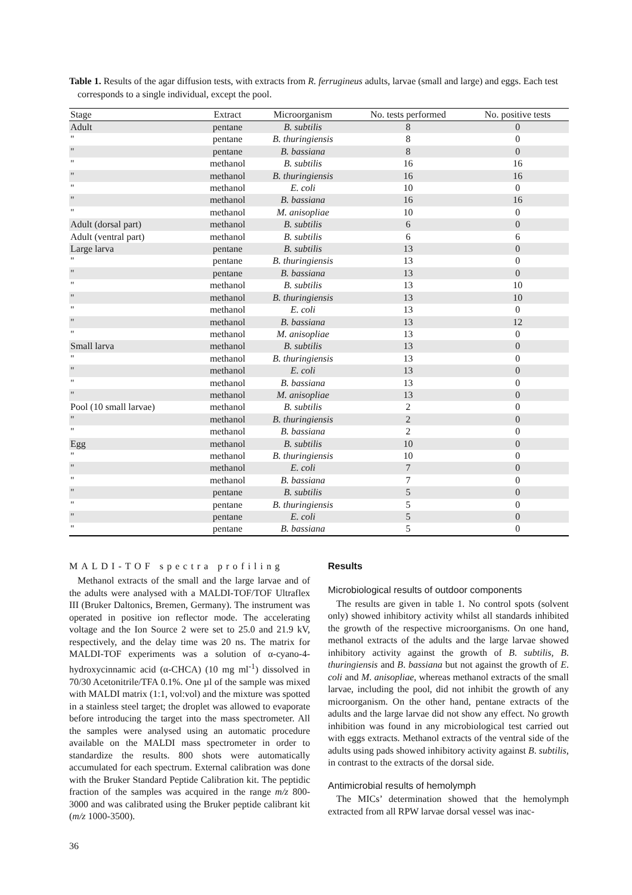Table 1. Results of the agar diffusion tests, with extracts from R. ferrugineus adults, larvae (small and large) and eggs. Each test corresponds to a single individual, except the pool.
| Stage | Extract | Microorganism | No. tests performed | No. positive tests |
| --- | --- | --- | --- | --- |
| Adult | pentane | B. subtilis | 8 | 0 |
| " | pentane | B. thuringiensis | 8 | 0 |
| " | pentane | B. bassiana | 8 | 0 |
| " | methanol | B. subtilis | 16 | 16 |
| " | methanol | B. thuringiensis | 16 | 16 |
| " | methanol | E. coli | 10 | 0 |
| " | methanol | B. bassiana | 16 | 16 |
| " | methanol | M. anisopliae | 10 | 0 |
| Adult (dorsal part) | methanol | B. subtilis | 6 | 0 |
| Adult (ventral part) | methanol | B. subtilis | 6 | 6 |
| Large larva | pentane | B. subtilis | 13 | 0 |
| " | pentane | B. thuringiensis | 13 | 0 |
| " | pentane | B. bassiana | 13 | 0 |
| " | methanol | B. subtilis | 13 | 10 |
| " | methanol | B. thuringiensis | 13 | 10 |
| " | methanol | E. coli | 13 | 0 |
| " | methanol | B. bassiana | 13 | 12 |
| " | methanol | M. anisopliae | 13 | 0 |
| Small larva | methanol | B. subtilis | 13 | 0 |
| " | methanol | B. thuringiensis | 13 | 0 |
| " | methanol | E. coli | 13 | 0 |
| " | methanol | B. bassiana | 13 | 0 |
| " | methanol | M. anisopliae | 13 | 0 |
| Pool (10 small larvae) | methanol | B. subtilis | 2 | 0 |
| " | methanol | B. thuringiensis | 2 | 0 |
| " | methanol | B. bassiana | 2 | 0 |
| Egg | methanol | B. subtilis | 10 | 0 |
| " | methanol | B. thuringiensis | 10 | 0 |
| " | methanol | E. coli | 7 | 0 |
| " | methanol | B. bassiana | 7 | 0 |
| " | pentane | B. subtilis | 5 | 0 |
| " | pentane | B. thuringiensis | 5 | 0 |
| " | pentane | E. coli | 5 | 0 |
| " | pentane | B. bassiana | 5 | 0 |
MALDI-TOF spectra profiling
Methanol extracts of the small and the large larvae and of the adults were analysed with a MALDI-TOF/TOF Ultraflex III (Bruker Daltonics, Bremen, Germany). The instrument was operated in positive ion reflector mode. The accelerating voltage and the Ion Source 2 were set to 25.0 and 21.9 kV, respectively, and the delay time was 20 ns. The matrix for MALDI-TOF experiments was a solution of α-cyano-4-hydroxycinnamic acid (α-CHCA) (10 mg ml<sup>-1</sup>) dissolved in 70/30 Acetonitrile/TFA 0.1%. One µl of the sample was mixed with MALDI matrix (1:1, vol:vol) and the mixture was spotted in a stainless steel target; the droplet was allowed to evaporate before introducing the target into the mass spectrometer. All the samples were analysed using an automatic procedure available on the MALDI mass spectrometer in order to standardize the results. 800 shots were automatically accumulated for each spectrum. External calibration was done with the Bruker Standard Peptide Calibration kit. The peptidic fraction of the samples was acquired in the range m/z 800-3000 and was calibrated using the Bruker peptide calibrant kit (m/z 1000-3500).
Results
Microbiological results of outdoor components
The results are given in table 1. No control spots (solvent only) showed inhibitory activity whilst all standards inhibited the growth of the respective microorganisms. On one hand, methanol extracts of the adults and the large larvae showed inhibitory activity against the growth of B. subtilis, B. thuringiensis and B. bassiana but not against the growth of E. coli and M. anisopliae, whereas methanol extracts of the small larvae, including the pool, did not inhibit the growth of any microorganism. On the other hand, pentane extracts of the adults and the large larvae did not show any effect. No growth inhibition was found in any microbiological test carried out with eggs extracts. Methanol extracts of the ventral side of the adults using pads showed inhibitory activity against B. subtilis, in contrast to the extracts of the dorsal side.
Antimicrobial results of hemolymph
The MICs’ determination showed that the hemolymph extracted from all RPW larvae dorsal vessel was inac-
36